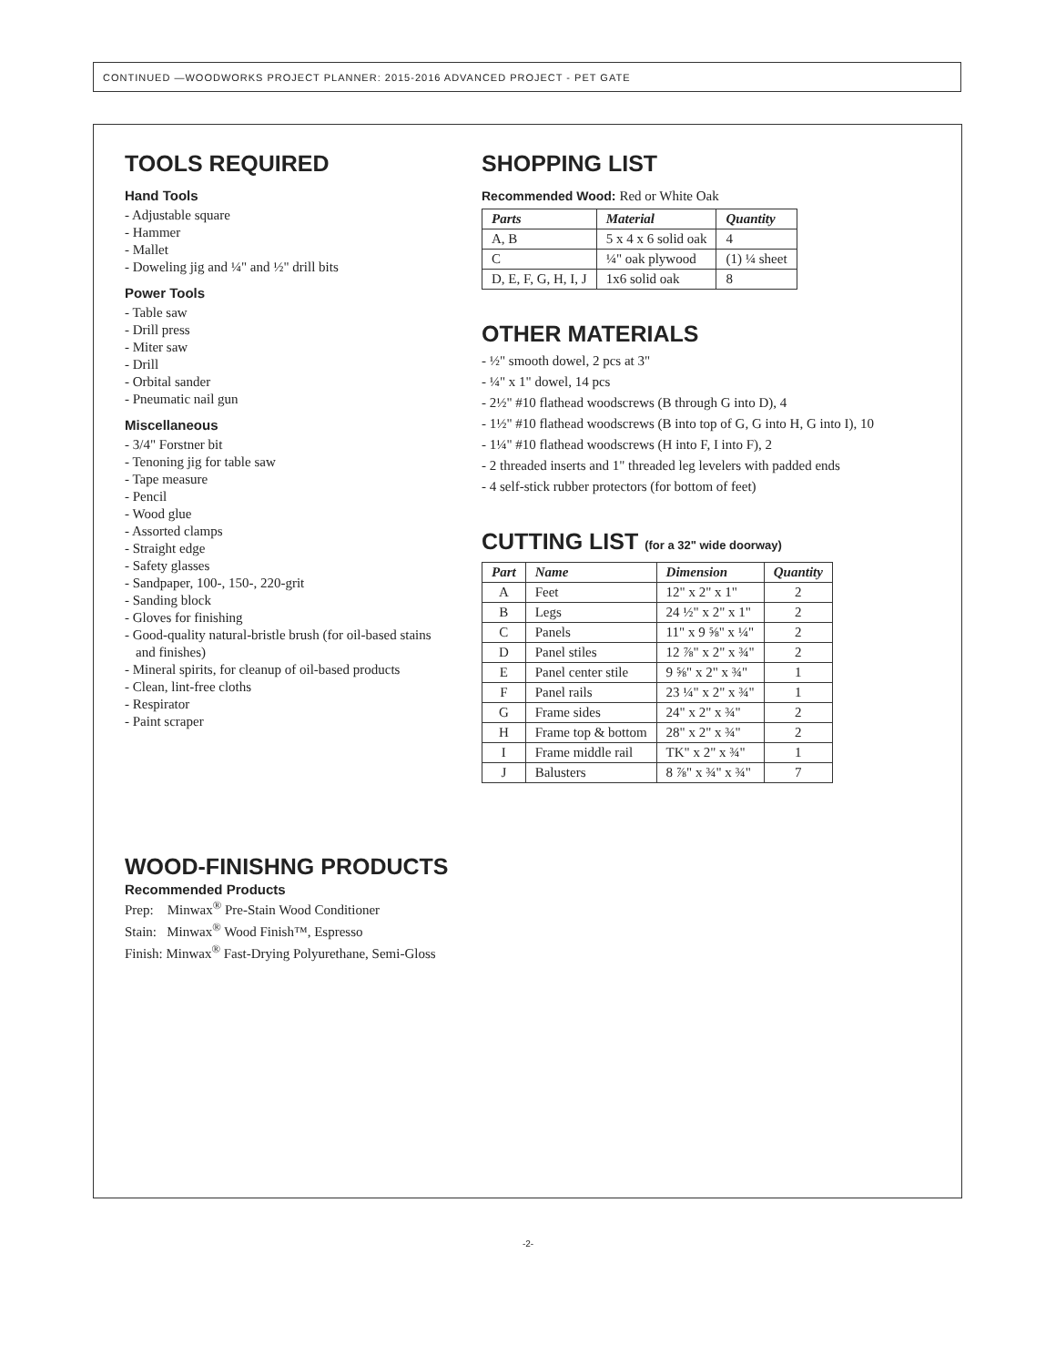CONTINUED —WOODWORKS PROJECT PLANNER: 2015-2016 ADVANCED PROJECT - PET GATE
TOOLS REQUIRED
Hand Tools
- Adjustable square
- Hammer
- Mallet
- Doweling jig and ¼" and ½" drill bits
Power Tools
- Table saw
- Drill press
- Miter saw
- Drill
- Orbital sander
- Pneumatic nail gun
Miscellaneous
- 3/4" Forstner bit
- Tenoning jig for table saw
- Tape measure
- Pencil
- Wood glue
- Assorted clamps
- Straight edge
- Safety glasses
- Sandpaper, 100-, 150-, 220-grit
- Sanding block
- Gloves for finishing
- Good-quality natural-bristle brush (for oil-based stains and finishes)
- Mineral spirits, for cleanup of oil-based products
- Clean, lint-free cloths
- Respirator
- Paint scraper
SHOPPING LIST
Recommended Wood: Red or White Oak
| Parts | Material | Quantity |
| --- | --- | --- |
| A, B | 5 x 4 x 6 solid oak | 4 |
| C | ¼" oak plywood | (1) ¼ sheet |
| D, E, F, G, H, I, J | 1x6 solid oak | 8 |
OTHER MATERIALS
- ½" smooth dowel, 2 pcs at 3"
- ¼" x 1" dowel, 14 pcs
- 2½" #10 flathead woodscrews (B through G into D), 4
- 1½" #10 flathead woodscrews (B into top of G, G into H, G into I), 10
- 1¼" #10 flathead woodscrews (H into F, I into F), 2
- 2 threaded inserts and 1" threaded leg levelers with padded ends
- 4 self-stick rubber protectors (for bottom of feet)
CUTTING LIST (for a 32" wide doorway)
| Part | Name | Dimension | Quantity |
| --- | --- | --- | --- |
| A | Feet | 12" x 2" x 1" | 2 |
| B | Legs | 24 ½" x 2" x 1" | 2 |
| C | Panels | 11" x 9 ⅝" x ¼" | 2 |
| D | Panel stiles | 12 ⅞" x 2" x ¾" | 2 |
| E | Panel center stile | 9 ⅝" x 2" x ¾" | 1 |
| F | Panel rails | 23 ¼" x 2" x ¾" | 1 |
| G | Frame sides | 24" x 2" x ¾" | 2 |
| H | Frame top & bottom | 28" x 2" x ¾" | 2 |
| I | Frame middle rail | TK" x 2" x ¾" | 1 |
| J | Balusters | 8 ⅞" x ¾" x ¾" | 7 |
WOOD-FINISHNG PRODUCTS
Recommended Products
Prep: Minwax<sup>®</sup> Pre-Stain Wood Conditioner
Stain: Minwax<sup>®</sup> Wood Finish™, Espresso
Finish: Minwax<sup>®</sup> Fast-Drying Polyurethane, Semi-Gloss
-2-